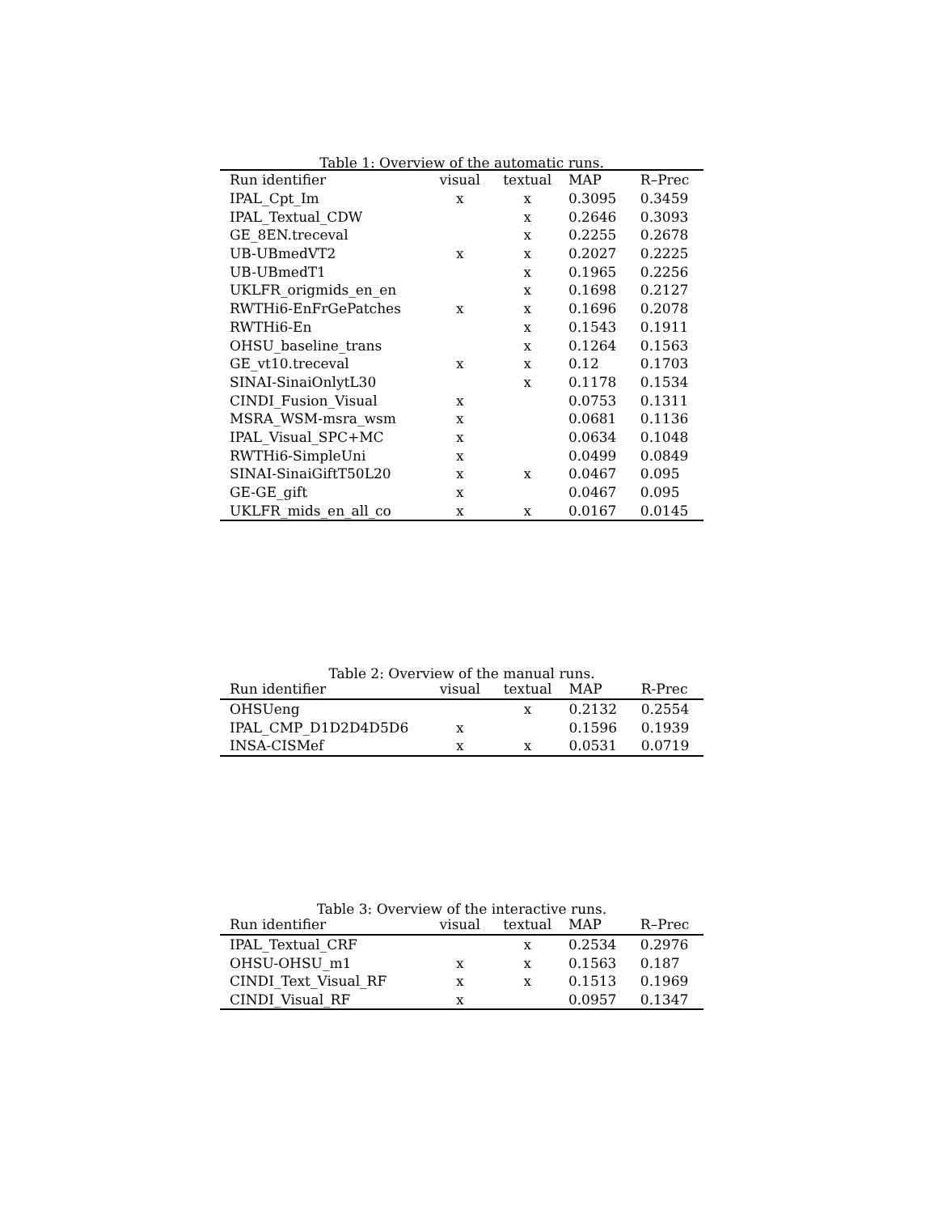Table 1: Overview of the automatic runs.
| Run identifier | visual | textual | MAP | R–Prec |
| --- | --- | --- | --- | --- |
| IPAL_Cpt_Im | x | x | 0.3095 | 0.3459 |
| IPAL_Textual_CDW | | x | 0.2646 | 0.3093 |
| GE_8EN.treceval | | x | 0.2255 | 0.2678 |
| UB-UBmedVT2 | x | x | 0.2027 | 0.2225 |
| UB-UBmedT1 | | x | 0.1965 | 0.2256 |
| UKLFR_origmids_en_en | | x | 0.1698 | 0.2127 |
| RWTHi6-EnFrGePatches | x | x | 0.1696 | 0.2078 |
| RWTHi6-En | | x | 0.1543 | 0.1911 |
| OHSU_baseline_trans | | x | 0.1264 | 0.1563 |
| GE_vt10.treceval | x | x | 0.12 | 0.1703 |
| SINAI-SinaiOnlytL30 | | x | 0.1178 | 0.1534 |
| CINDI_Fusion_Visual | x | | 0.0753 | 0.1311 |
| MSRA_WSM-msra_wsm | x | | 0.0681 | 0.1136 |
| IPAL_Visual_SPC+MC | x | | 0.0634 | 0.1048 |
| RWTHi6-SimpleUni | x | | 0.0499 | 0.0849 |
| SINAI-SinaiGiftT50L20 | x | x | 0.0467 | 0.095 |
| GE-GE_gift | x | | 0.0467 | 0.095 |
| UKLFR_mids_en_all_co | x | x | 0.0167 | 0.0145 |
Table 2: Overview of the manual runs.
| Run identifier | visual | textual | MAP | R-Prec |
| --- | --- | --- | --- | --- |
| OHSUeng | | x | 0.2132 | 0.2554 |
| IPAL_CMP_D1D2D4D5D6 | x | | 0.1596 | 0.1939 |
| INSA-CISMef | x | x | 0.0531 | 0.0719 |
Table 3: Overview of the interactive runs.
| Run identifier | visual | textual | MAP | R–Prec |
| --- | --- | --- | --- | --- |
| IPAL_Textual_CRF | | x | 0.2534 | 0.2976 |
| OHSU-OHSU_m1 | x | x | 0.1563 | 0.187 |
| CINDI_Text_Visual_RF | x | x | 0.1513 | 0.1969 |
| CINDI_Visual_RF | x | | 0.0957 | 0.1347 |